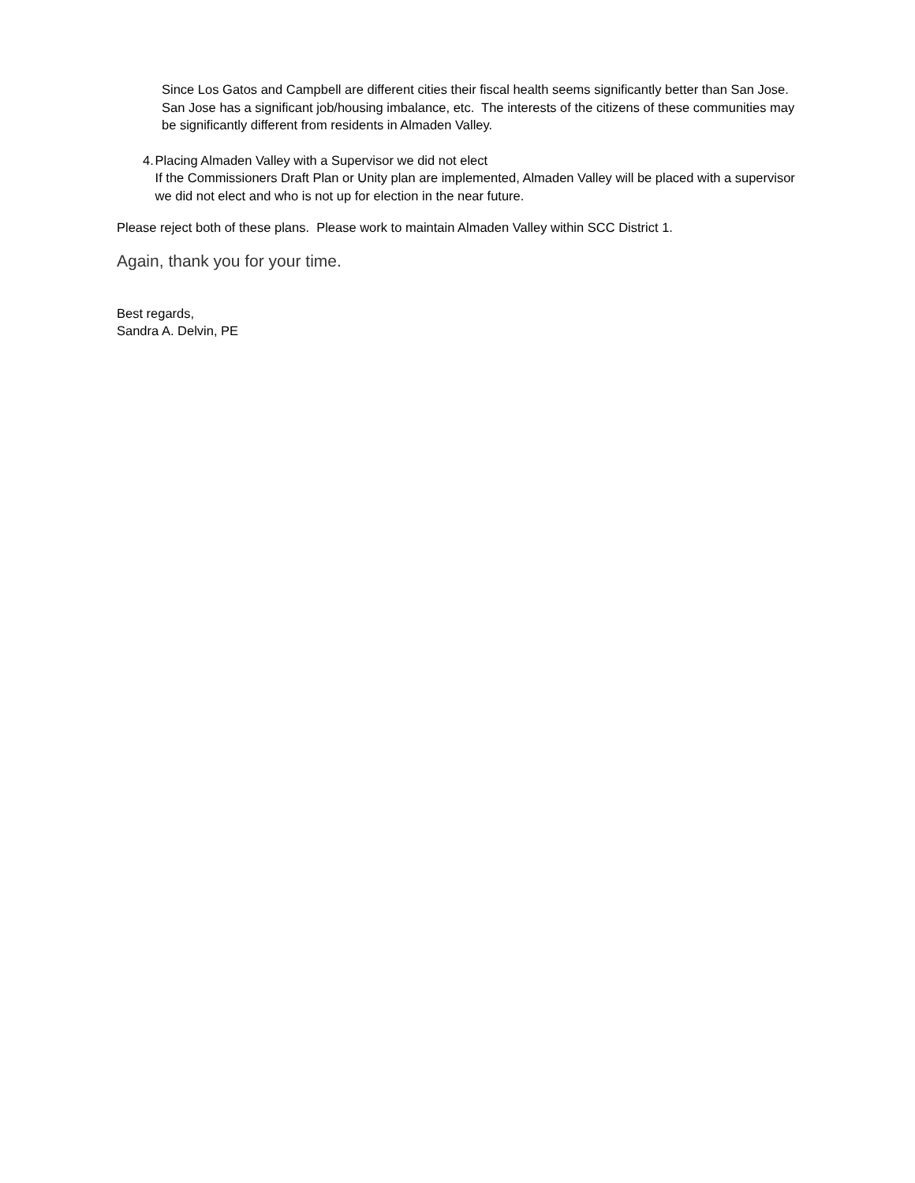Since Los Gatos and Campbell are different cities their fiscal health seems significantly better than San Jose. San Jose has a significant job/housing imbalance, etc. The interests of the citizens of these communities may be significantly different from residents in Almaden Valley.
4. Placing Almaden Valley with a Supervisor we did not elect
If the Commissioners Draft Plan or Unity plan are implemented, Almaden Valley will be placed with a supervisor we did not elect and who is not up for election in the near future.
Please reject both of these plans. Please work to maintain Almaden Valley within SCC District 1.
Again, thank you for your time.
Best regards,
Sandra A. Delvin, PE